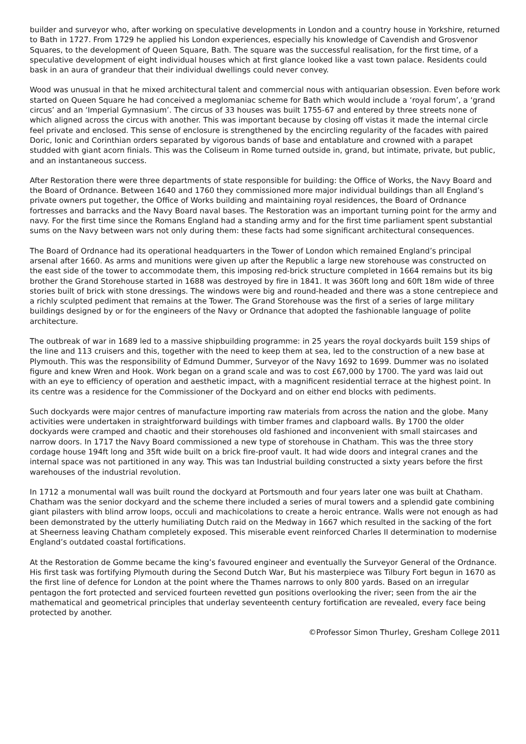builder and surveyor who, after working on speculative developments in London and a country house in Yorkshire, returned to Bath in 1727. From 1729 he applied his London experiences, especially his knowledge of Cavendish and Grosvenor Squares, to the development of Queen Square, Bath. The square was the successful realisation, for the first time, of a speculative development of eight individual houses which at first glance looked like a vast town palace. Residents could bask in an aura of grandeur that their individual dwellings could never convey.
Wood was unusual in that he mixed architectural talent and commercial nous with antiquarian obsession. Even before work started on Queen Square he had conceived a meglomaniac scheme for Bath which would include a ‘royal forum’, a ‘grand circus’ and an ‘Imperial Gymnasium’. The circus of 33 houses was built 1755-67 and entered by three streets none of which aligned across the circus with another. This was important because by closing off vistas it made the internal circle feel private and enclosed. This sense of enclosure is strengthened by the encircling regularity of the facades with paired Doric, Ionic and Corinthian orders separated by vigorous bands of base and entablature and crowned with a parapet studded with giant acorn finials. This was the Coliseum in Rome turned outside in, grand, but intimate, private, but public, and an instantaneous success.
After Restoration there were three departments of state responsible for building: the Office of Works, the Navy Board and the Board of Ordnance. Between 1640 and 1760 they commissioned more major individual buildings than all England’s private owners put together, the Office of Works building and maintaining royal residences, the Board of Ordnance fortresses and barracks and the Navy Board naval bases. The Restoration was an important turning point for the army and navy. For the first time since the Romans England had a standing army and for the first time parliament spent substantial sums on the Navy between wars not only during them: these facts had some significant architectural consequences.
The Board of Ordnance had its operational headquarters in the Tower of London which remained England’s principal arsenal after 1660. As arms and munitions were given up after the Republic a large new storehouse was constructed on the east side of the tower to accommodate them, this imposing red-brick structure completed in 1664 remains but its big brother the Grand Storehouse started in 1688 was destroyed by fire in 1841. It was 360ft long and 60ft 18m wide of three stories built of brick with stone dressings. The windows were big and round-headed and there was a stone centrepiece and a richly sculpted pediment that remains at the Tower. The Grand Storehouse was the first of a series of large military buildings designed by or for the engineers of the Navy or Ordnance that adopted the fashionable language of polite architecture.
The outbreak of war in 1689 led to a massive shipbuilding programme: in 25 years the royal dockyards built 159 ships of the line and 113 cruisers and this, together with the need to keep them at sea, led to the construction of a new base at Plymouth. This was the responsibility of Edmund Dummer, Surveyor of the Navy 1692 to 1699. Dummer was no isolated figure and knew Wren and Hook. Work began on a grand scale and was to cost £67,000 by 1700. The yard was laid out with an eye to efficiency of operation and aesthetic impact, with a magnificent residential terrace at the highest point. In its centre was a residence for the Commissioner of the Dockyard and on either end blocks with pediments.
Such dockyards were major centres of manufacture importing raw materials from across the nation and the globe. Many activities were undertaken in straightforward buildings with timber frames and clapboard walls. By 1700 the older dockyards were cramped and chaotic and their storehouses old fashioned and inconvenient with small staircases and narrow doors. In 1717 the Navy Board commissioned a new type of storehouse in Chatham. This was the three story cordage house 194ft long and 35ft wide built on a brick fire-proof vault. It had wide doors and integral cranes and the internal space was not partitioned in any way. This was tan Industrial building constructed a sixty years before the first warehouses of the industrial revolution.
In 1712 a monumental wall was built round the dockyard at Portsmouth and four years later one was built at Chatham. Chatham was the senior dockyard and the scheme there included a series of mural towers and a splendid gate combining giant pilasters with blind arrow loops, occuli and machicolations to create a heroic entrance. Walls were not enough as had been demonstrated by the utterly humiliating Dutch raid on the Medway in 1667 which resulted in the sacking of the fort at Sheerness leaving Chatham completely exposed. This miserable event reinforced Charles II determination to modernise England’s outdated coastal fortifications.
At the Restoration de Gomme became the king’s favoured engineer and eventually the Surveyor General of the Ordnance. His first task was fortifying Plymouth during the Second Dutch War, But his masterpiece was Tilbury Fort begun in 1670 as the first line of defence for London at the point where the Thames narrows to only 800 yards. Based on an irregular pentagon the fort protected and serviced fourteen revetted gun positions overlooking the river; seen from the air the mathematical and geometrical principles that underlay seventeenth century fortification are revealed, every face being protected by another.
©Professor Simon Thurley, Gresham College 2011